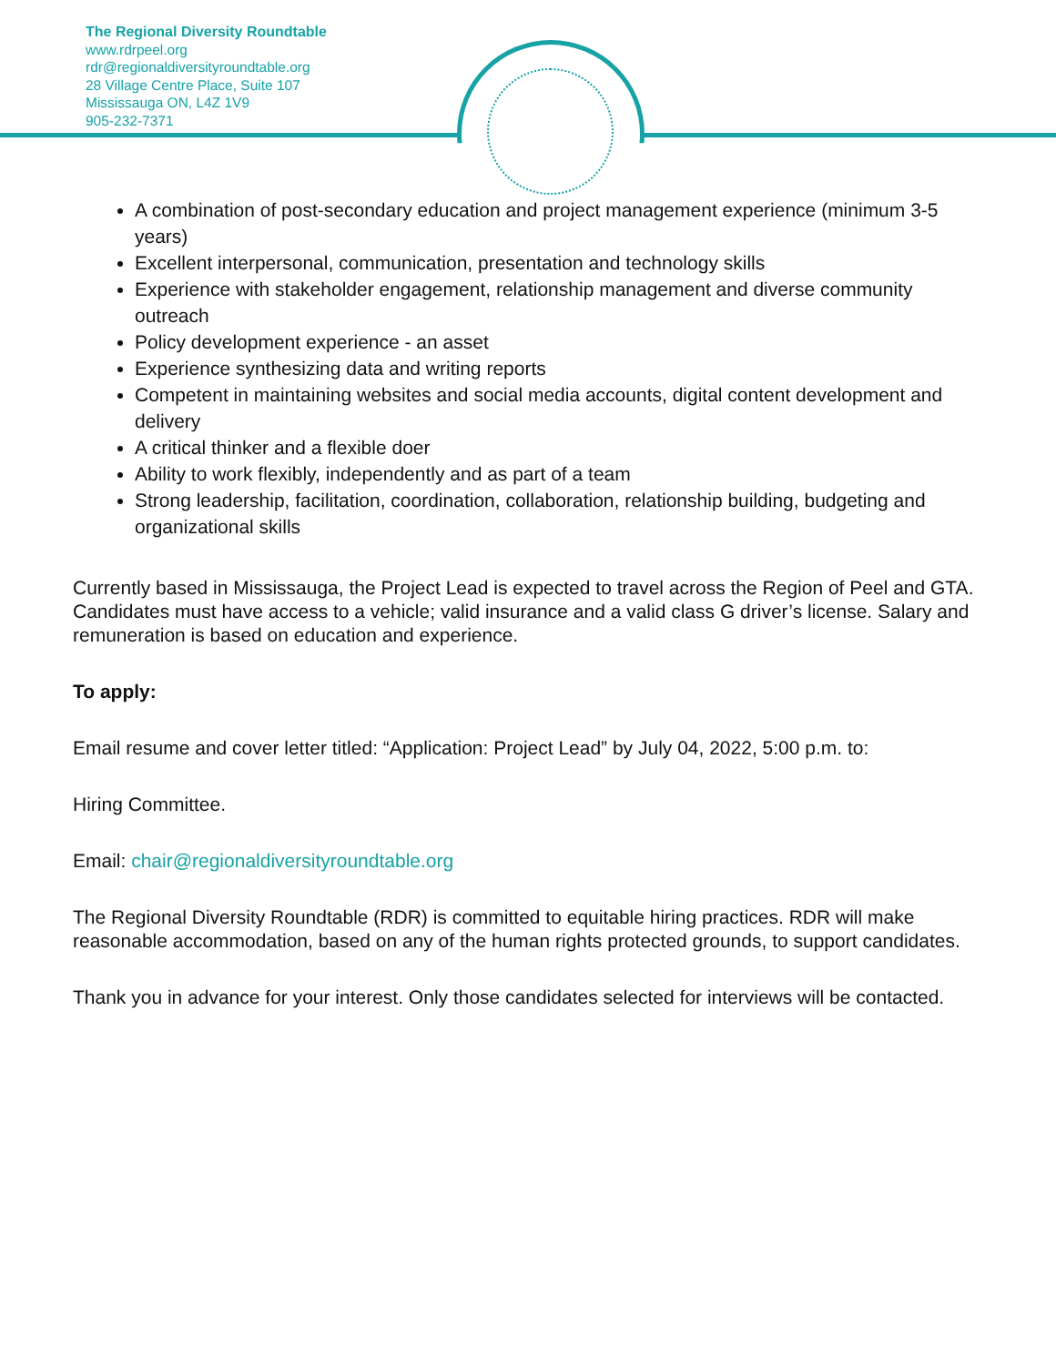The Regional Diversity Roundtable
www.rdrpeel.org
rdr@regionaldiversityroundtable.org
28 Village Centre Place, Suite 107
Mississauga ON, L4Z 1V9
905-232-7371
A combination of post-secondary education and project management experience (minimum 3-5 years)
Excellent interpersonal, communication, presentation and technology skills
Experience with stakeholder engagement, relationship management and diverse community outreach
Policy development experience - an asset
Experience synthesizing data and writing reports
Competent in maintaining websites and social media accounts, digital content development and delivery
A critical thinker and a flexible doer
Ability to work flexibly, independently and as part of a team
Strong leadership, facilitation, coordination, collaboration, relationship building, budgeting and organizational skills
Currently based in Mississauga, the Project Lead is expected to travel across the Region of Peel and GTA. Candidates must have access to a vehicle; valid insurance and a valid class G driver’s license. Salary and remuneration is based on education and experience.
To apply:
Email resume and cover letter titled: “Application: Project Lead” by July 04, 2022, 5:00 p.m. to:
Hiring Committee.
Email: chair@regionaldiversityroundtable.org
The Regional Diversity Roundtable (RDR) is committed to equitable hiring practices. RDR will make reasonable accommodation, based on any of the human rights protected grounds, to support candidates.
Thank you in advance for your interest. Only those candidates selected for interviews will be contacted.